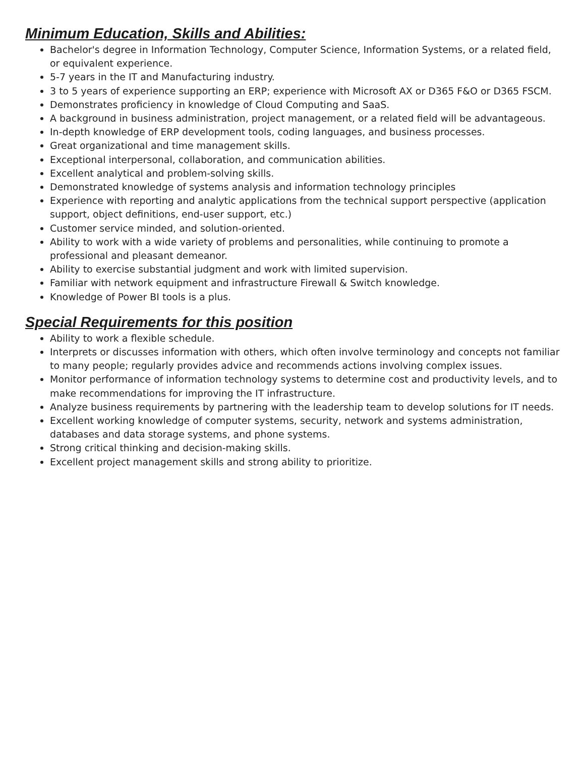Minimum Education, Skills and Abilities:
Bachelor's degree in Information Technology, Computer Science, Information Systems, or a related field, or equivalent experience.
5-7 years in the IT and Manufacturing industry.
3 to 5 years of experience supporting an ERP; experience with Microsoft AX or D365 F&O or D365 FSCM.
Demonstrates proficiency in knowledge of Cloud Computing and SaaS.
A background in business administration, project management, or a related field will be advantageous.
In-depth knowledge of ERP development tools, coding languages, and business processes.
Great organizational and time management skills.
Exceptional interpersonal, collaboration, and communication abilities.
Excellent analytical and problem-solving skills.
Demonstrated knowledge of systems analysis and information technology principles
Experience with reporting and analytic applications from the technical support perspective (application support, object definitions, end-user support, etc.)
Customer service minded, and solution-oriented.
Ability to work with a wide variety of problems and personalities, while continuing to promote a professional and pleasant demeanor.
Ability to exercise substantial judgment and work with limited supervision.
Familiar with network equipment and infrastructure Firewall & Switch knowledge.
Knowledge of Power BI tools is a plus.
Special Requirements for this position
Ability to work a flexible schedule.
Interprets or discusses information with others, which often involve terminology and concepts not familiar to many people; regularly provides advice and recommends actions involving complex issues.
Monitor performance of information technology systems to determine cost and productivity levels, and to make recommendations for improving the IT infrastructure.
Analyze business requirements by partnering with the leadership team to develop solutions for IT needs.
Excellent working knowledge of computer systems, security, network and systems administration, databases and data storage systems, and phone systems.
Strong critical thinking and decision-making skills.
Excellent project management skills and strong ability to prioritize.